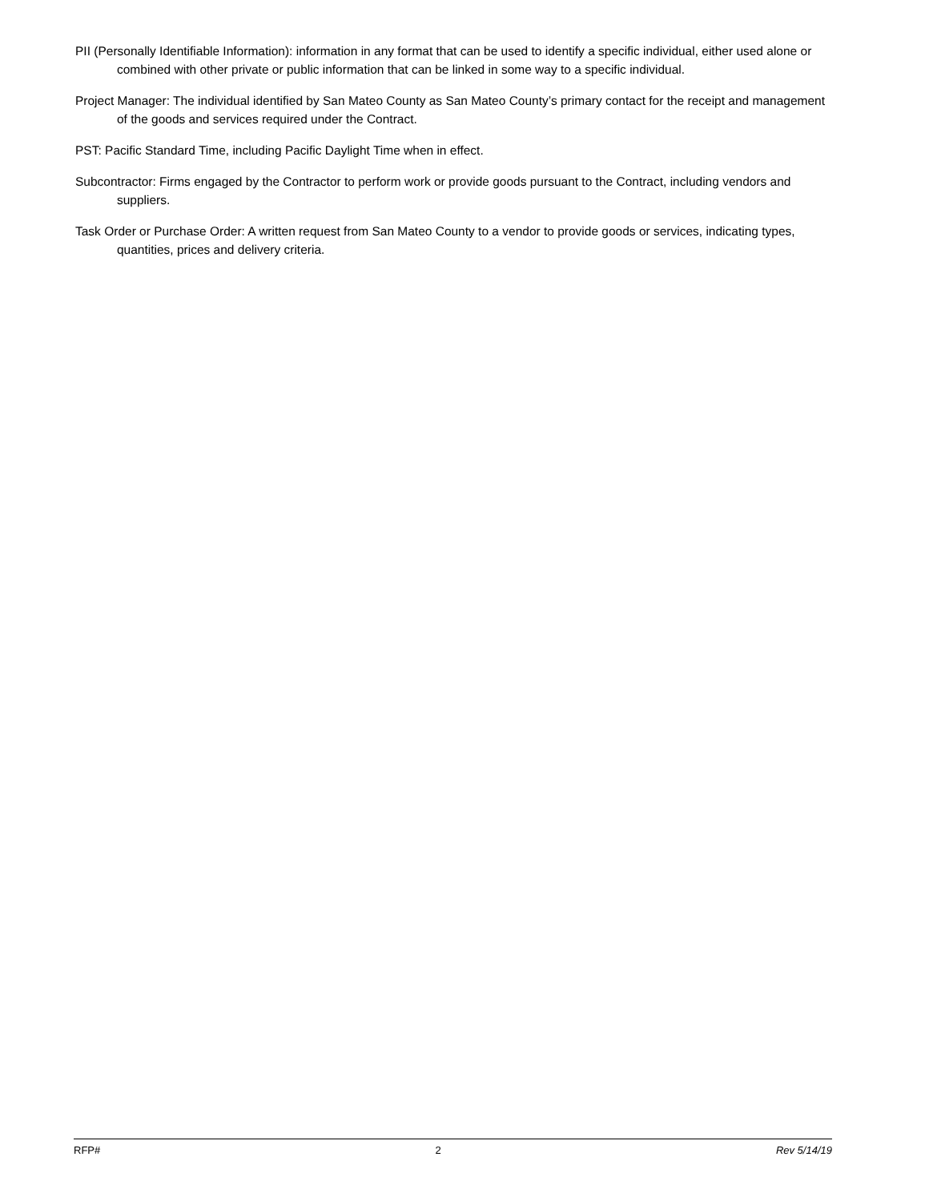PII (Personally Identifiable Information): information in any format that can be used to identify a specific individual, either used alone or combined with other private or public information that can be linked in some way to a specific individual.
Project Manager: The individual identified by San Mateo County as San Mateo County’s primary contact for the receipt and management of the goods and services required under the Contract.
PST: Pacific Standard Time, including Pacific Daylight Time when in effect.
Subcontractor: Firms engaged by the Contractor to perform work or provide goods pursuant to the Contract, including vendors and suppliers.
Task Order or Purchase Order: A written request from San Mateo County to a vendor to provide goods or services, indicating types, quantities, prices and delivery criteria.
RFP# 2 Rev 5/14/19